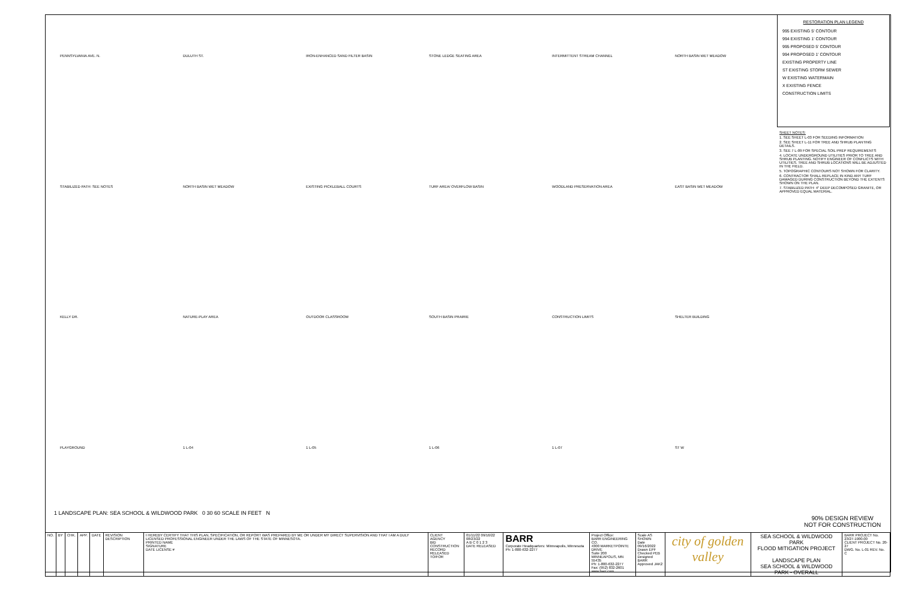PENNSYLVANIA AVE. N.
DULUTH ST.
IRON-ENHANCED SAND FILTER BASIN
STONE LEDGE SEATING AREA
INTERMITTENT STREAM CHANNEL
NORTH BASIN WET MEADOW
STABILIZED PATH: SEE NOTES
NORTH BASIN WET MEADOW
EXISTING PICKLEBALL COURTS
TURF AREA/ OVERFLOW BASIN
WOODLAND PRESERVATION AREA
EAST BASIN WET MEADOW
KELLY DR.
NATURE-PLAY AREA
OUTDOOR CLASSROOM
SOUTH BASIN PRAIRIE
CONSTRUCTION LIMITS
SHELTER BUILDING
PLAYGROUND
1 L-04
1 L-05
1 L-06
1 L-07
ST W
RESTORATION PLAN LEGEND
995 EXISTING 5' CONTOUR
994 EXISTING 1' CONTOUR
995 PROPOSED 5' CONTOUR
994 PROPOSED 1' CONTOUR
EXISTING PROPERTY LINE
ST EXISTING STORM SEWER
W EXISTING WATERMAIN
X EXISTING FENCE
CONSTRUCTION LIMITS
SHEET NOTES:
1. SEE SHEET L-03 FOR SEEDING INFORMATION
2. SEE SHEET L-11 FOR TREE AND SHRUB PLANTING DETAILS.
3. SEE 7 L-09 FOR SPECIAL SOIL PREP REQUIREMENTS
4. LOCATE UNDERGROUND UTILITIES PRIOR TO TREE AND SHRUB PLANTING. NOTIFY ENGINEER OF CONFLICTS WITH UTILITIES. TREE AND SHRUB LOCATIONS WILL BE ADJUSTED IN THE FIELD.
5. TOPOGRAPHIC CONTOURS NOT SHOWN FOR CLARITY.
6. CONTRACTOR SHALL REPLACE IN KIND ANY TURF DAMAGED DURING CONSTRUCTION BEYOND THE EXTENTS SHOWN ON THE PLAN.
7. STABILIZED PATH: 4" DEEP DECOMPOSED GRANITE, OR APPROVED EQUAL MATERIAL.
1 LANDSCAPE PLAN: SEA SCHOOL & WILDWOOD PARK 0 30 60 SCALE IN FEET N
90% DESIGN REVIEW
NOT FOR CONSTRUCTION
| NO. | BY | CHK. | APP. | DATE | REVISION DESCRIPTION | I HEREBY CERTIFY THAT THIS PLAN, SPECIFICATION, OR REPORT WAS PREPARED BY ME OR UNDER MY DIRECT SUPERVISION AND THAT I AM A DULY LICENSED PROFESSIONAL ENGINEER UNDER THE LAWS OF THE STATE OF MINNESOTA. PRINTED NAME SIGNATURE DATE LICENSE # | CLIENT AGENCY BID CONSTRUCTION RECORD RELEASED TO/FOR | 01/11/22 09/16/22 08/23/22 A B C 0 1 2 3 DATE RELEASED | BARR Corporate Headquarters: Minneapolis, Minnesota Ph: 1-800-632-2277 | Project Office: BARR ENGINEERING CO. 4300 MARKETPOINTE DRIVE Suite 200 MINNEAPOLIS, MN 55435 Ph: 1-800-632-2277 Fax: (952) 832-2601 www.barr.com | Scale AS SHOWN Date 09/16/2022 Drawn EPF Checked PEB Designed BARR Approved JAK2 | city of golden valley | SEA SCHOOL & WILDWOOD PARK FLOOD MITIGATION PROJECT LANDSCAPE PLAN SEA SCHOOL & WILDWOOD PARK - OVERALL | BARR PROJECT No. 23/27-1900.00 CLIENT PROJECT No. 20-27 DWG. No. L-01 REV. No. C |